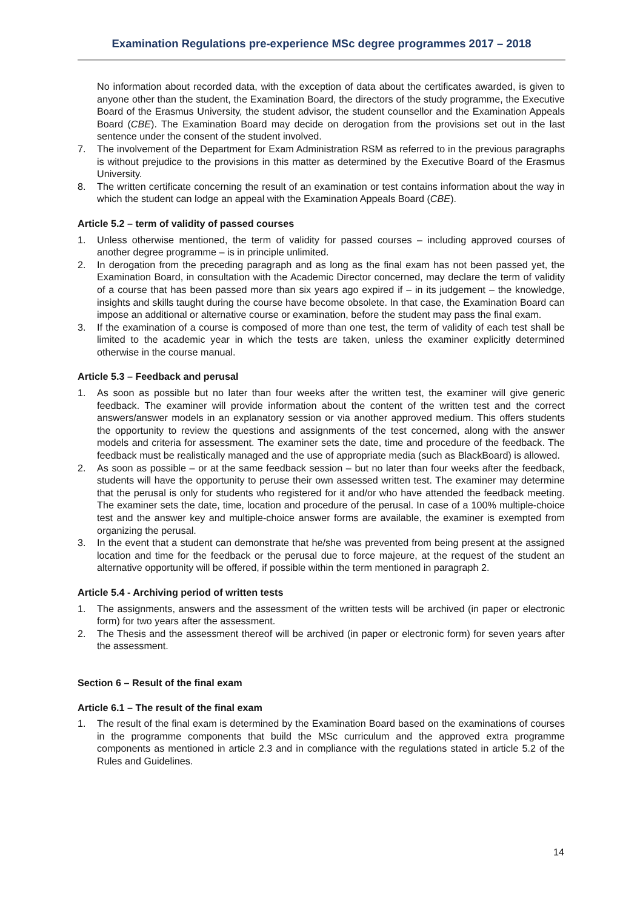Examination Regulations pre-experience MSc degree programmes 2017 – 2018
No information about recorded data, with the exception of data about the certificates awarded, is given to anyone other than the student, the Examination Board, the directors of the study programme, the Executive Board of the Erasmus University, the student advisor, the student counsellor and the Examination Appeals Board (CBE). The Examination Board may decide on derogation from the provisions set out in the last sentence under the consent of the student involved.
7. The involvement of the Department for Exam Administration RSM as referred to in the previous paragraphs is without prejudice to the provisions in this matter as determined by the Executive Board of the Erasmus University.
8. The written certificate concerning the result of an examination or test contains information about the way in which the student can lodge an appeal with the Examination Appeals Board (CBE).
Article 5.2 – term of validity of passed courses
1. Unless otherwise mentioned, the term of validity for passed courses – including approved courses of another degree programme – is in principle unlimited.
2. In derogation from the preceding paragraph and as long as the final exam has not been passed yet, the Examination Board, in consultation with the Academic Director concerned, may declare the term of validity of a course that has been passed more than six years ago expired if – in its judgement – the knowledge, insights and skills taught during the course have become obsolete. In that case, the Examination Board can impose an additional or alternative course or examination, before the student may pass the final exam.
3. If the examination of a course is composed of more than one test, the term of validity of each test shall be limited to the academic year in which the tests are taken, unless the examiner explicitly determined otherwise in the course manual.
Article 5.3 – Feedback and perusal
1. As soon as possible but no later than four weeks after the written test, the examiner will give generic feedback. The examiner will provide information about the content of the written test and the correct answers/answer models in an explanatory session or via another approved medium. This offers students the opportunity to review the questions and assignments of the test concerned, along with the answer models and criteria for assessment. The examiner sets the date, time and procedure of the feedback. The feedback must be realistically managed and the use of appropriate media (such as BlackBoard) is allowed.
2. As soon as possible – or at the same feedback session – but no later than four weeks after the feedback, students will have the opportunity to peruse their own assessed written test. The examiner may determine that the perusal is only for students who registered for it and/or who have attended the feedback meeting. The examiner sets the date, time, location and procedure of the perusal. In case of a 100% multiple-choice test and the answer key and multiple-choice answer forms are available, the examiner is exempted from organizing the perusal.
3. In the event that a student can demonstrate that he/she was prevented from being present at the assigned location and time for the feedback or the perusal due to force majeure, at the request of the student an alternative opportunity will be offered, if possible within the term mentioned in paragraph 2.
Article 5.4 - Archiving period of written tests
1. The assignments, answers and the assessment of the written tests will be archived (in paper or electronic form) for two years after the assessment.
2. The Thesis and the assessment thereof will be archived (in paper or electronic form) for seven years after the assessment.
Section 6 – Result of the final exam
Article 6.1 – The result of the final exam
1. The result of the final exam is determined by the Examination Board based on the examinations of courses in the programme components that build the MSc curriculum and the approved extra programme components as mentioned in article 2.3 and in compliance with the regulations stated in article 5.2 of the Rules and Guidelines.
14